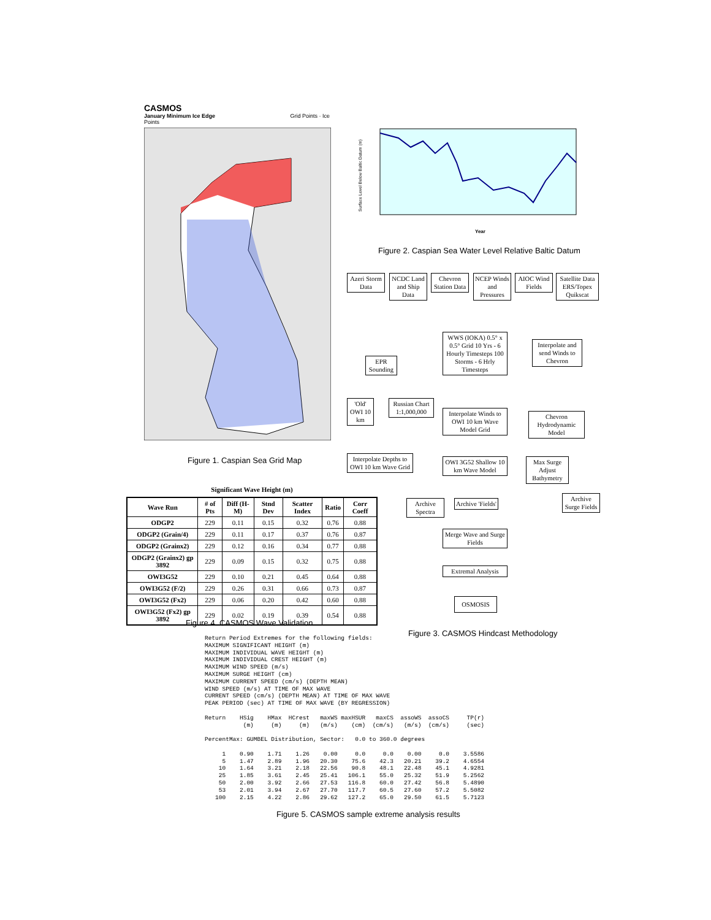CASMOS
January Minimum Ice Edge Grid Points · Ice Points
Figure 1. Caspian Sea Grid Map
Year
Surface Level Below Baltic Datum (m)
Figure 2. Caspian Sea Water Level Relative Baltic Datum
Azeri Storm Data
NCDC Land and Ship Data
Chevron Station Data
NCEP Winds and Pressures
AIOC Wind Fields
Satellite Data ERS/Topex Quikscat
WWS (IOKA) 0.5° x 0.5° Grid 10 Yrs - 6 Hourly Timesteps 100 Storms - 6 Hrly Timesteps
Interpolate and send Winds to Chevron
EPR Sounding
'Old' OWI 10 km
Russian Chart 1:1,000,000
Interpolate Winds to OWI 10 km Wave Model Grid
Chevron Hydrodynamic Model
Interpolate Depths to OWI 10 km Wave Grid
OWI 3G52 Shallow 10 km Wave Model
Max Surge Adjust Bathymetry
Archive Spectra
Archive 'Fields'
Archive Surge Fields
Merge Wave and Surge Fields
Extremal Analysis
OSMOSIS
Figure 3. CASMOS Hindcast Methodology
Significant Wave Height (m)
| Wave Run | # of Pts | Diff (H-M) | Stnd Dev | Scatter Index | Ratio | Corr Coeff |
| --- | --- | --- | --- | --- | --- | --- |
| ODGP2 | 229 | 0.11 | 0.15 | 0.32 | 0.76 | 0.88 |
| ODGP2 (Grain/4) | 229 | 0.11 | 0.17 | 0.37 | 0.76 | 0.87 |
| ODGP2 (Grainx2) | 229 | 0.12 | 0.16 | 0.34 | 0.77 | 0.88 |
| ODGP2 (Grainx2) gp 3892 | 229 | 0.09 | 0.15 | 0.32 | 0.75 | 0.88 |
| OWI3G52 | 229 | 0.10 | 0.21 | 0.45 | 0.64 | 0.88 |
| OWI3G52 (F/2) | 229 | 0.26 | 0.31 | 0.66 | 0.73 | 0.87 |
| OWI3G52 (Fx2) | 229 | 0.06 | 0.20 | 0.42 | 0.60 | 0.88 |
| OWI3G52 (Fx2) gp 3892 | 229 | 0.02 | 0.19 | 0.39 | 0.54 | 0.88 |
Figure 4. CASMOS Wave Validation
Return Period Extremes for the following fields:
MAXIMUM SIGNIFICANT HEIGHT (m)
MAXIMUM INDIVIDUAL WAVE HEIGHT (m)
MAXIMUM INDIVIDUAL CREST HEIGHT (m)
MAXIMUM WIND SPEED (m/s)
MAXIMUM SURGE HEIGHT (cm)
MAXIMUM CURRENT SPEED (cm/s) (DEPTH MEAN)
WIND SPEED (m/s) AT TIME OF MAX WAVE
CURRENT SPEED (cm/s) (DEPTH MEAN) AT TIME OF MAX WAVE
PEAK PERIOD (sec) AT TIME OF MAX WAVE (BY REGRESSION)

Return    HSig    HMax  HCrest   maxWS maxHSUR   maxCS  assoWS  assoCS     TP(r)
           (m)     (m)     (m)   (m/s)    (cm)  (cm/s)   (m/s)  (cm/s)     (sec)

PercentMax: GUMBEL Distribution, Sector:   0.0 to 360.0 degrees

     1    0.90    1.71    1.26    0.00     0.0     0.0    0.00     0.0    3.5586
     5    1.47    2.89    1.96   20.30    75.6    42.3   20.21    39.2    4.6554
    10    1.64    3.21    2.18   22.56    90.8    48.1   22.48    45.1    4.9281
    25    1.85    3.61    2.45   25.41   106.1    55.0   25.32    51.9    5.2562
    50    2.00    3.92    2.66   27.53   116.8    60.0   27.42    56.8    5.4890
    53    2.01    3.94    2.67   27.70   117.7    60.5   27.60    57.2    5.5082
   100    2.15    4.22    2.86   29.62   127.2    65.0   29.50    61.5    5.7123
Figure 5. CASMOS sample extreme analysis results